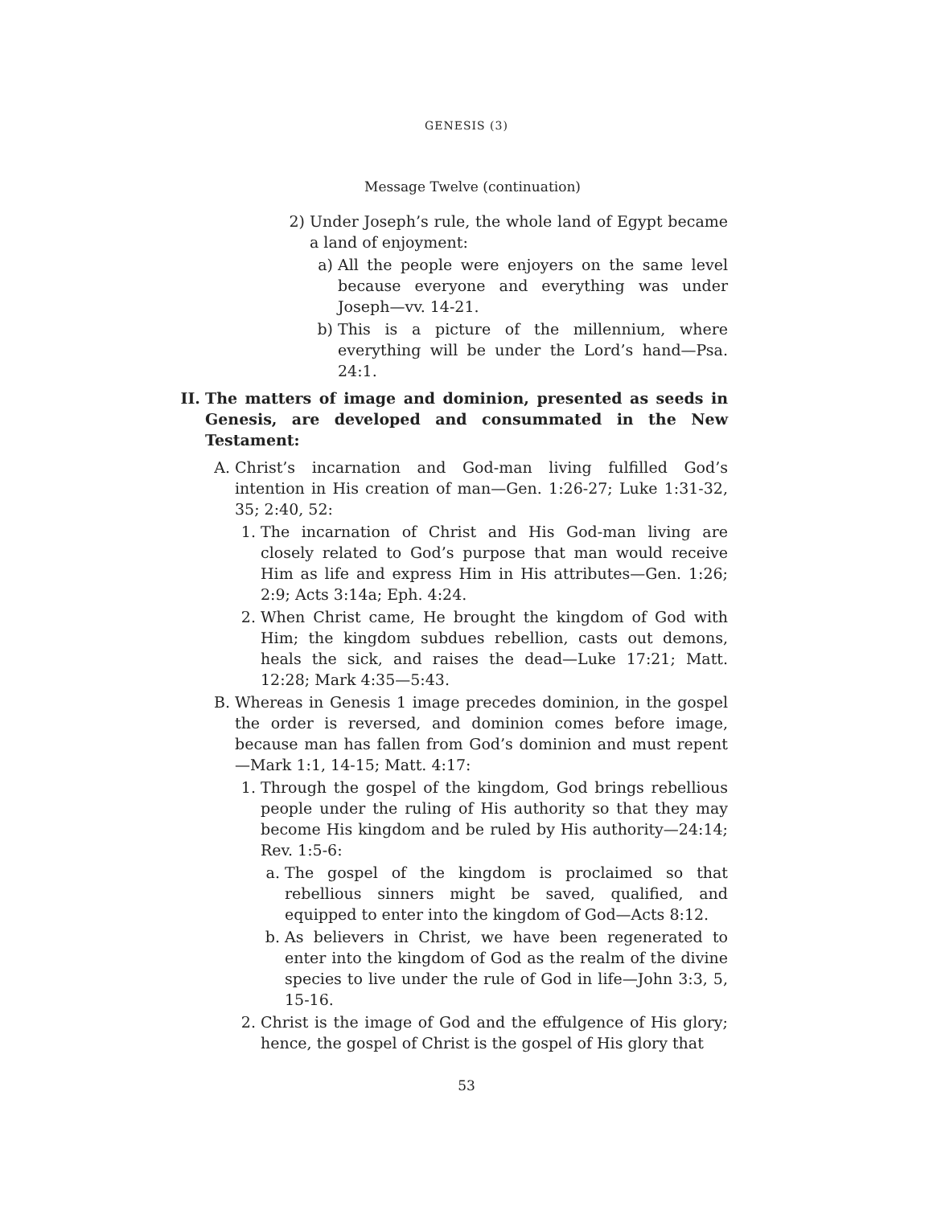GENESIS (3)
Message Twelve (continuation)
2) Under Joseph’s rule, the whole land of Egypt became a land of enjoyment:
a) All the people were enjoyers on the same level because everyone and everything was under Joseph—vv. 14-21.
b) This is a picture of the millennium, where everything will be under the Lord’s hand—Psa. 24:1.
II. The matters of image and dominion, presented as seeds in Genesis, are developed and consummated in the New Testament:
A. Christ’s incarnation and God-man living fulfilled God’s intention in His creation of man—Gen. 1:26-27; Luke 1:31-32, 35; 2:40, 52:
1. The incarnation of Christ and His God-man living are closely related to God’s purpose that man would receive Him as life and express Him in His attributes—Gen. 1:26; 2:9; Acts 3:14a; Eph. 4:24.
2. When Christ came, He brought the kingdom of God with Him; the kingdom subdues rebellion, casts out demons, heals the sick, and raises the dead—Luke 17:21; Matt. 12:28; Mark 4:35—5:43.
B. Whereas in Genesis 1 image precedes dominion, in the gospel the order is reversed, and dominion comes before image, because man has fallen from God’s dominion and must repent—Mark 1:1, 14-15; Matt. 4:17:
1. Through the gospel of the kingdom, God brings rebellious people under the ruling of His authority so that they may become His kingdom and be ruled by His authority—24:14; Rev. 1:5-6:
a. The gospel of the kingdom is proclaimed so that rebellious sinners might be saved, qualified, and equipped to enter into the kingdom of God—Acts 8:12.
b. As believers in Christ, we have been regenerated to enter into the kingdom of God as the realm of the divine species to live under the rule of God in life—John 3:3, 5, 15-16.
2. Christ is the image of God and the effulgence of His glory; hence, the gospel of Christ is the gospel of His glory that
53